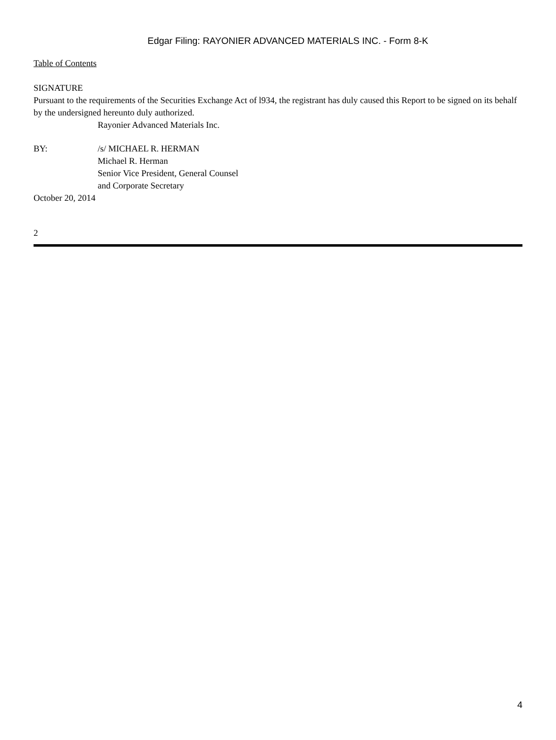Edgar Filing: RAYONIER ADVANCED MATERIALS INC. - Form 8-K
Table of Contents
SIGNATURE
Pursuant to the requirements of the Securities Exchange Act of l934, the registrant has duly caused this Report to be signed on its behalf by the undersigned hereunto duly authorized.
Rayonier Advanced Materials Inc.
BY: /s/ MICHAEL R. HERMAN
Michael R. Herman
Senior Vice President, General Counsel
and Corporate Secretary
October 20, 2014
2
4